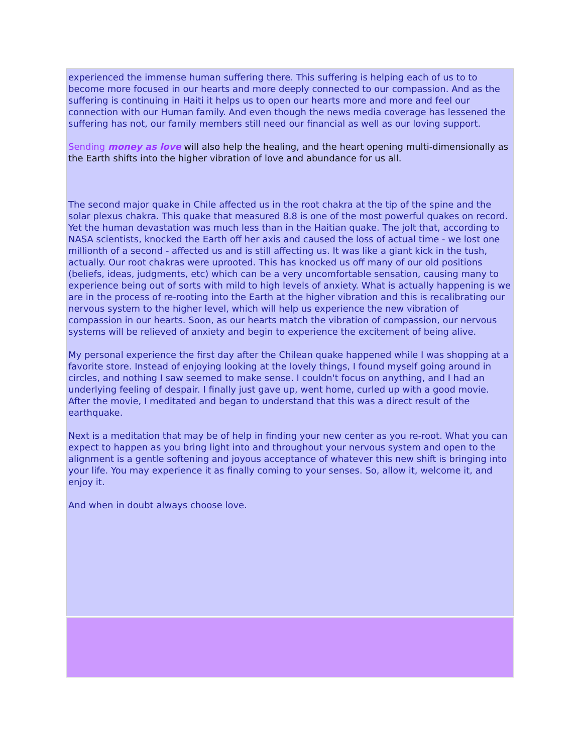experienced the immense human suffering there. This suffering is helping each of us to to become more focused in our hearts and more deeply connected to our compassion. And as the suffering is continuing in Haiti it helps us to open our hearts more and more and feel our connection with our Human family. And even though the news media coverage has lessened the suffering has not, our family members still need our financial as well as our loving support.
Sending money as love will also help the healing, and the heart opening multi-dimensionally as the Earth shifts into the higher vibration of love and abundance for us all.
The second major quake in Chile affected us in the root chakra at the tip of the spine and the solar plexus chakra. This quake that measured 8.8 is one of the most powerful quakes on record. Yet the human devastation was much less than in the Haitian quake. The jolt that, according to NASA scientists, knocked the Earth off her axis and caused the loss of actual time - we lost one millionth of a second - affected us and is still affecting us. It was like a giant kick in the tush, actually. Our root chakras were uprooted. This has knocked us off many of our old positions (beliefs, ideas, judgments, etc) which can be a very uncomfortable sensation, causing many to experience being out of sorts with mild to high levels of anxiety. What is actually happening is we are in the process of re-rooting into the Earth at the higher vibration and this is recalibrating our nervous system to the higher level, which will help us experience the new vibration of compassion in our hearts. Soon, as our hearts match the vibration of compassion, our nervous systems will be relieved of anxiety and begin to experience the excitement of being alive.
My personal experience the first day after the Chilean quake happened while I was shopping at a favorite store. Instead of enjoying looking at the lovely things, I found myself going around in circles, and nothing I saw seemed to make sense. I couldn't focus on anything, and I had an underlying feeling of despair. I finally just gave up, went home, curled up with a good movie. After the movie, I meditated and began to understand that this was a direct result of the earthquake.
Next is a meditation that may be of help in finding your new center as you re-root. What you can expect to happen as you bring light into and throughout your nervous system and open to the alignment is a gentle softening and joyous acceptance of whatever this new shift is bringing into your life. You may experience it as finally coming to your senses. So, allow it, welcome it, and enjoy it.
And when in doubt always choose love.